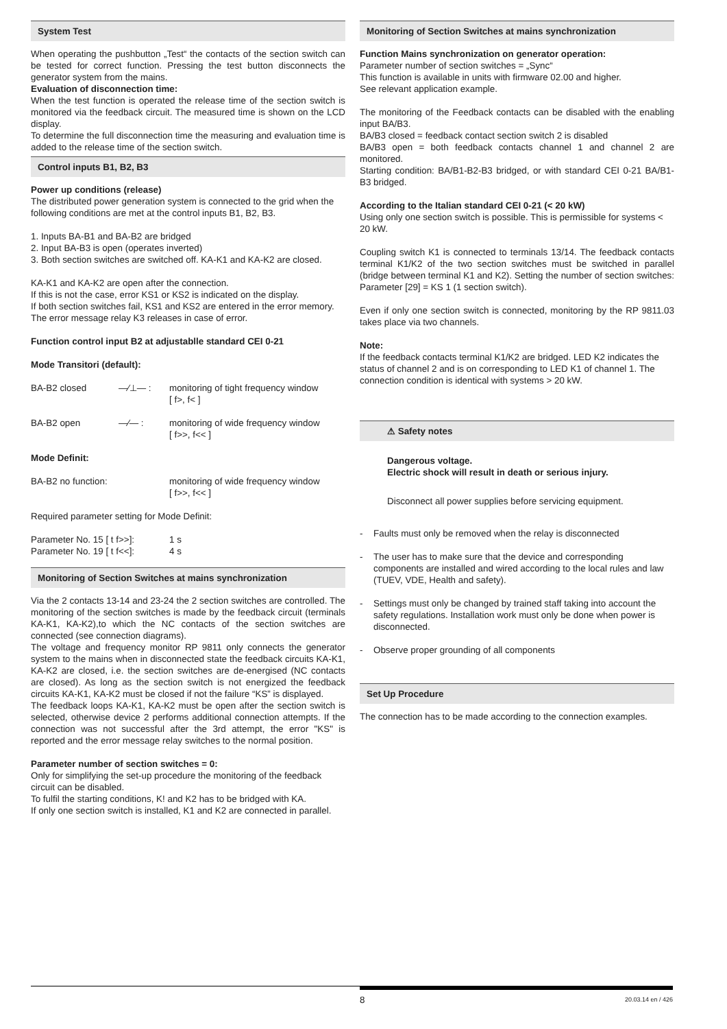System Test
When operating the pushbutton „Test“ the contacts of the section switch can be tested for correct function. Pressing the test button disconnects the generator system from the mains.
Evaluation of disconnection time:
When the test function is operated the release time of the section switch is monitored via the feedback circuit. The measured time is shown on the LCD display.
To determine the full disconnection time the measuring and evaluation time is added to the release time of the section switch.
Control inputs B1, B2, B3
Power up conditions (release)
The distributed power generation system is connected to the grid when the following conditions are met at the control inputs B1, B2, B3.
1. Inputs BA-B1 and BA-B2 are bridged
2. Input BA-B3 is open (operates inverted)
3. Both section switches are switched off. KA-K1 and KA-K2 are closed.
KA-K1 and KA-K2 are open after the connection.
If this is not the case, error KS1 or KS2 is indicated on the display.
If both section switches fail, KS1 and KS2 are entered in the error memory.
The error message relay K3 releases in case of error.
Function control input B2 at adjustablle standard CEI 0-21
Mode Transitori (default):
BA-B2 closed —⁄⊥— : monitoring of tight frequency window
[ f>, f< ]
BA-B2 open —⁄— : monitoring of wide frequency window
[ f>>, f<< ]
Mode Definit:
BA-B2 no function: monitoring of wide frequency window
[ f>>, f<< ]
Required parameter setting for Mode Definit:
Parameter No. 15 [ t f>>]:
1 s
Parameter No. 19 [ t f<<]:
4 s
Monitoring of Section Switches at mains synchronization
Via the 2 contacts 13-14 and 23-24 the 2 section switches are controlled. The monitoring of the section switches is made by the feedback circuit (terminals KA-K1, KA-K2),to which the NC contacts of the section switches are connected (see connection diagrams).
The voltage and frequency monitor RP 9811 only connects the generator system to the mains when in disconnected state the feedback circuits KA-K1, KA-K2 are closed, i.e. the section switches are de-energised (NC contacts are closed). As long as the section switch is not energized the feedback circuits KA-K1, KA-K2 must be closed if not the failure “KS” is displayed.
The feedback loops KA-K1, KA-K2 must be open after the section switch is selected, otherwise device 2 performs additional connection attempts. If the connection was not successful after the 3rd attempt, the error "KS" is reported and the error message relay switches to the normal position.
Parameter number of section switches = 0:
Only for simplifying the set-up procedure the monitoring of the feedback circuit can be disabled.
To fulfil the starting conditions, K! and K2 has to be bridged with KA.
If only one section switch is installed, K1 and K2 are connected in parallel.
Monitoring of Section Switches at mains synchronization
Function Mains synchronization on generator operation:
Parameter number of section switches = „Sync“
This function is available in units with firmware 02.00 and higher.
See relevant application example.
The monitoring of the Feedback contacts can be disabled with the enabling input BA/B3.
BA/B3 closed = feedback contact section switch 2 is disabled
BA/B3 open = both feedback contacts channel 1 and channel 2 are monitored.
Starting condition: BA/B1-B2-B3 bridged, or with standard CEI 0-21 BA/B1-B3 bridged.
According to the Italian standard CEI 0-21 (< 20 kW)
Using only one section switch is possible. This is permissible for systems < 20 kW.
Coupling switch K1 is connected to terminals 13/14. The feedback contacts terminal K1/K2 of the two section switches must be switched in parallel (bridge between terminal K1 and K2). Setting the number of section switches: Parameter [29] = KS 1 (1 section switch).
Even if only one section switch is connected, monitoring by the RP 9811.03 takes place via two channels.
Note:
If the feedback contacts terminal K1/K2 are bridged. LED K2 indicates the status of channel 2 and is on corresponding to LED K1 of channel 1. The connection condition is identical with systems > 20 kW.
⚠ Safety notes
Dangerous voltage.
Electric shock will result in death or serious injury.
Disconnect all power supplies before servicing equipment.
- Faults must only be removed when the relay is disconnected
- The user has to make sure that the device and corresponding components are installed and wired according to the local rules and law (TUEV, VDE, Health and safety).
- Settings must only be changed by trained staff taking into account the safety regulations. Installation work must only be done when power is disconnected.
- Observe proper grounding of all components
Set Up Procedure
The connection has to be made according to the connection examples.
8
20.03.14 en / 426